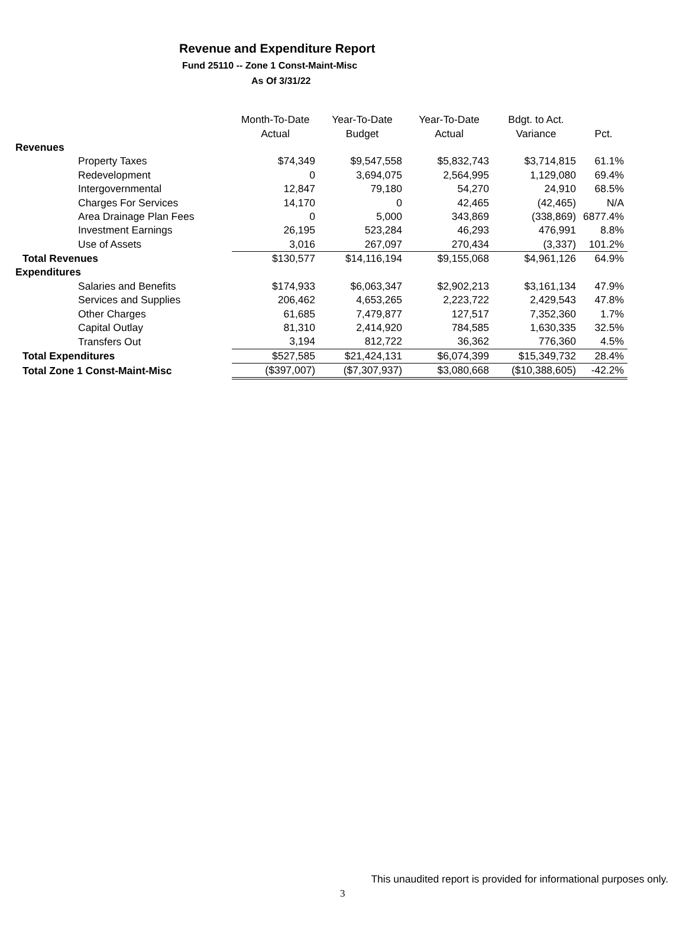Revenue and Expenditure Report
Fund 25110 -- Zone 1 Const-Maint-Misc
As Of 3/31/22
| | Month-To-Date | Year-To-Date | Year-To-Date | Bdgt. to Act. | |
| --- | --- | --- | --- | --- | --- |
| | Actual | Budget | Actual | Variance | Pct. |
| Revenues | | | | | |
| Property Taxes | $74,349 | $9,547,558 | $5,832,743 | $3,714,815 | 61.1% |
| Redevelopment | 0 | 3,694,075 | 2,564,995 | 1,129,080 | 69.4% |
| Intergovernmental | 12,847 | 79,180 | 54,270 | 24,910 | 68.5% |
| Charges For Services | 14,170 | 0 | 42,465 | (42,465) | N/A |
| Area Drainage Plan Fees | 0 | 5,000 | 343,869 | (338,869) | 6877.4% |
| Investment Earnings | 26,195 | 523,284 | 46,293 | 476,991 | 8.8% |
| Use of Assets | 3,016 | 267,097 | 270,434 | (3,337) | 101.2% |
| Total Revenues | $130,577 | $14,116,194 | $9,155,068 | $4,961,126 | 64.9% |
| Expenditures | | | | | |
| Salaries and Benefits | $174,933 | $6,063,347 | $2,902,213 | $3,161,134 | 47.9% |
| Services and Supplies | 206,462 | 4,653,265 | 2,223,722 | 2,429,543 | 47.8% |
| Other Charges | 61,685 | 7,479,877 | 127,517 | 7,352,360 | 1.7% |
| Capital Outlay | 81,310 | 2,414,920 | 784,585 | 1,630,335 | 32.5% |
| Transfers Out | 3,194 | 812,722 | 36,362 | 776,360 | 4.5% |
| Total Expenditures | $527,585 | $21,424,131 | $6,074,399 | $15,349,732 | 28.4% |
| Total Zone 1 Const-Maint-Misc | ($397,007) | ($7,307,937) | $3,080,668 | ($10,388,605) | -42.2% |
This unaudited report is provided for informational purposes only.
3